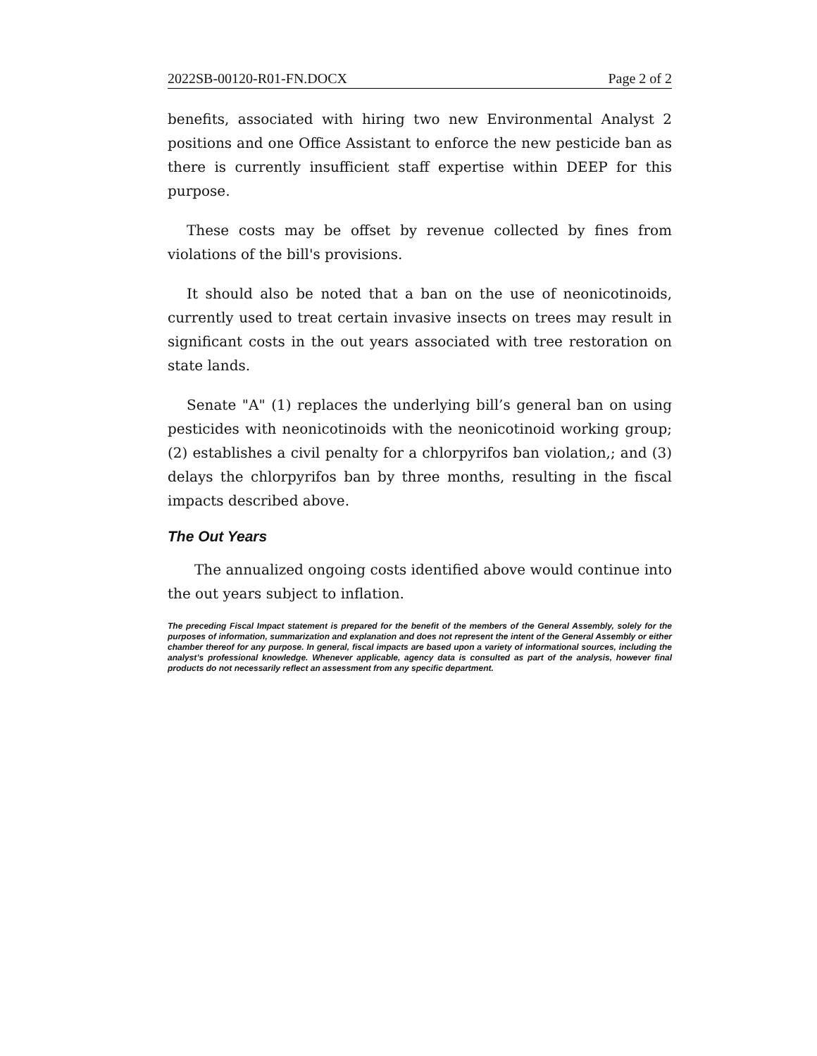2022SB-00120-R01-FN.DOCX Page 2 of 2
benefits, associated with hiring two new Environmental Analyst 2 positions and one Office Assistant to enforce the new pesticide ban as there is currently insufficient staff expertise within DEEP for this purpose.
These costs may be offset by revenue collected by fines from violations of the bill's provisions.
It should also be noted that a ban on the use of neonicotinoids, currently used to treat certain invasive insects on trees may result in significant costs in the out years associated with tree restoration on state lands.
Senate "A" (1) replaces the underlying bill’s general ban on using pesticides with neonicotinoids with the neonicotinoid working group; (2) establishes a civil penalty for a chlorpyrifos ban violation,; and (3) delays the chlorpyrifos ban by three months, resulting in the fiscal impacts described above.
The Out Years
The annualized ongoing costs identified above would continue into the out years subject to inflation.
The preceding Fiscal Impact statement is prepared for the benefit of the members of the General Assembly, solely for the purposes of information, summarization and explanation and does not represent the intent of the General Assembly or either chamber thereof for any purpose. In general, fiscal impacts are based upon a variety of informational sources, including the analyst’s professional knowledge. Whenever applicable, agency data is consulted as part of the analysis, however final products do not necessarily reflect an assessment from any specific department.